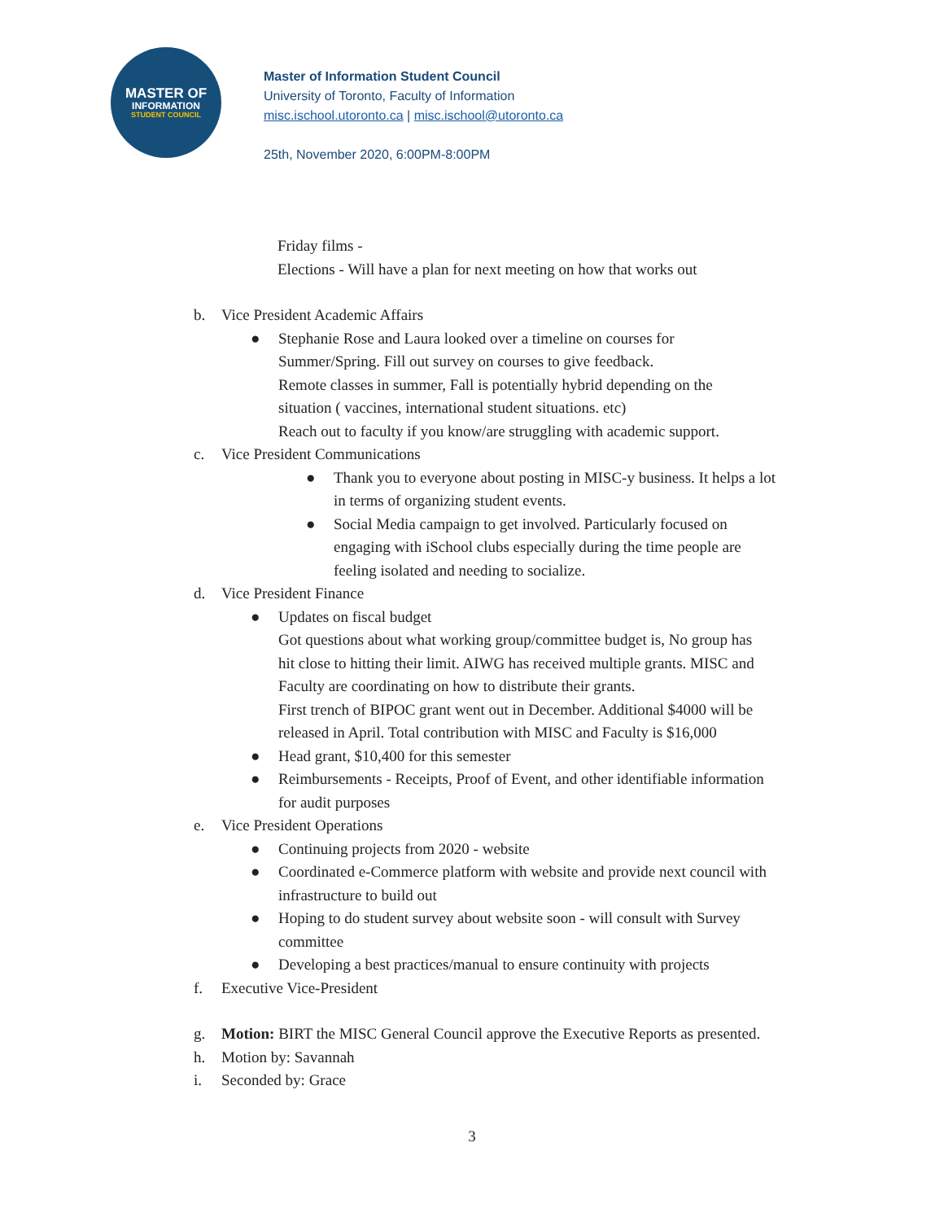MASTER OF
INFORMATION
STUDENT COUNCIL
Master of Information Student Council
University of Toronto, Faculty of Information
misc.ischool.utoronto.ca | misc.ischool@utoronto.ca
25th, November 2020, 6:00PM-8:00PM
Friday films -
Elections - Will have a plan for next meeting on how that works out
b. Vice President Academic Affairs
● Stephanie Rose and Laura looked over a timeline on courses for
Summer/Spring. Fill out survey on courses to give feedback.
Remote classes in summer, Fall is potentially hybrid depending on the
situation ( vaccines, international student situations. etc)
Reach out to faculty if you know/are struggling with academic support.
c. Vice President Communications
● Thank you to everyone about posting in MISC-y business. It helps a lot
in terms of organizing student events.
● Social Media campaign to get involved. Particularly focused on
engaging with iSchool clubs especially during the time people are
feeling isolated and needing to socialize.
d. Vice President Finance
● Updates on fiscal budget
Got questions about what working group/committee budget is, No group has
hit close to hitting their limit. AIWG has received multiple grants. MISC and
Faculty are coordinating on how to distribute their grants.
First trench of BIPOC grant went out in December. Additional $4000 will be
released in April. Total contribution with MISC and Faculty is $16,000
● Head grant, $10,400 for this semester
● Reimbursements - Receipts, Proof of Event, and other identifiable information
for audit purposes
e. Vice President Operations
● Continuing projects from 2020 - website
● Coordinated e-Commerce platform with website and provide next council with
infrastructure to build out
● Hoping to do student survey about website soon - will consult with Survey
committee
● Developing a best practices/manual to ensure continuity with projects
f. Executive Vice-President
g. Motion: BIRT the MISC General Council approve the Executive Reports as presented.
h. Motion by: Savannah
i. Seconded by: Grace
3